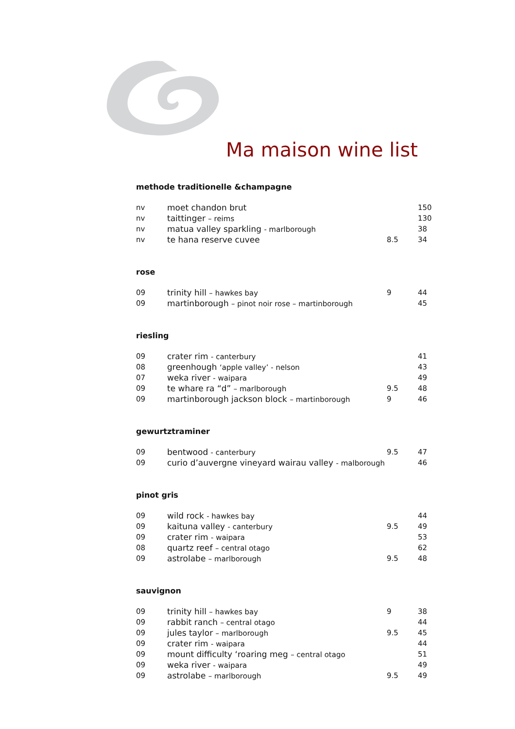Ma maison wine list
methode traditionelle &champagne
| nv | moet chandon brut | | 150 |
| nv | taittinger – reims | | 130 |
| nv | matua valley sparkling - marlborough | | 38 |
| nv | te hana reserve cuvee | 8.5 | 34 |
rose
| 09 | trinity hill – hawkes bay | 9 | 44 |
| 09 | martinborough – pinot noir rose – martinborough | | 45 |
riesling
| 09 | crater rim - canterbury | | 41 |
| 08 | greenhough ‘apple valley’ - nelson | | 43 |
| 07 | weka river - waipara | | 49 |
| 09 | te whare ra “d” – marlborough | 9.5 | 48 |
| 09 | martinborough jackson block – martinborough | 9 | 46 |
gewurtztraminer
| 09 | bentwood - canterbury | 9.5 | 47 |
| 09 | curio d’auvergne vineyard wairau valley - malborough | | 46 |
pinot gris
| 09 | wild rock - hawkes bay | | 44 |
| 09 | kaituna valley - canterbury | 9.5 | 49 |
| 09 | crater rim - waipara | | 53 |
| 08 | quartz reef – central otago | | 62 |
| 09 | astrolabe – marlborough | 9.5 | 48 |
sauvignon
| 09 | trinity hill – hawkes bay | 9 | 38 |
| 09 | rabbit ranch – central otago | | 44 |
| 09 | jules taylor – marlborough | 9.5 | 45 |
| 09 | crater rim - waipara | | 44 |
| 09 | mount difficulty ‘roaring meg – central otago | | 51 |
| 09 | weka river - waipara | | 49 |
| 09 | astrolabe – marlborough | 9.5 | 49 |